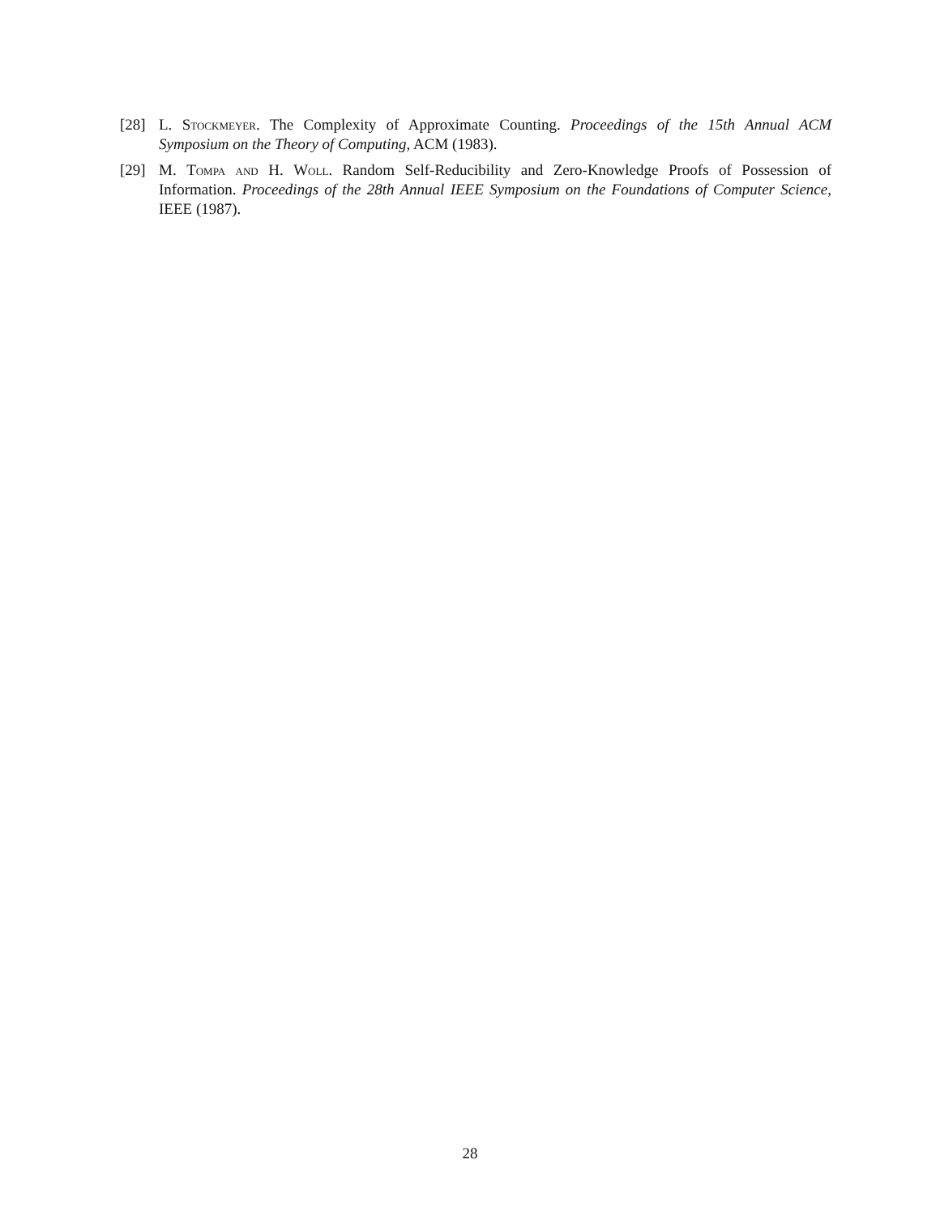[28] L. Stockmeyer. The Complexity of Approximate Counting. Proceedings of the 15th Annual ACM Symposium on the Theory of Computing, ACM (1983).
[29] M. Tompa and H. Woll. Random Self-Reducibility and Zero-Knowledge Proofs of Possession of Information. Proceedings of the 28th Annual IEEE Symposium on the Foundations of Computer Science, IEEE (1987).
28